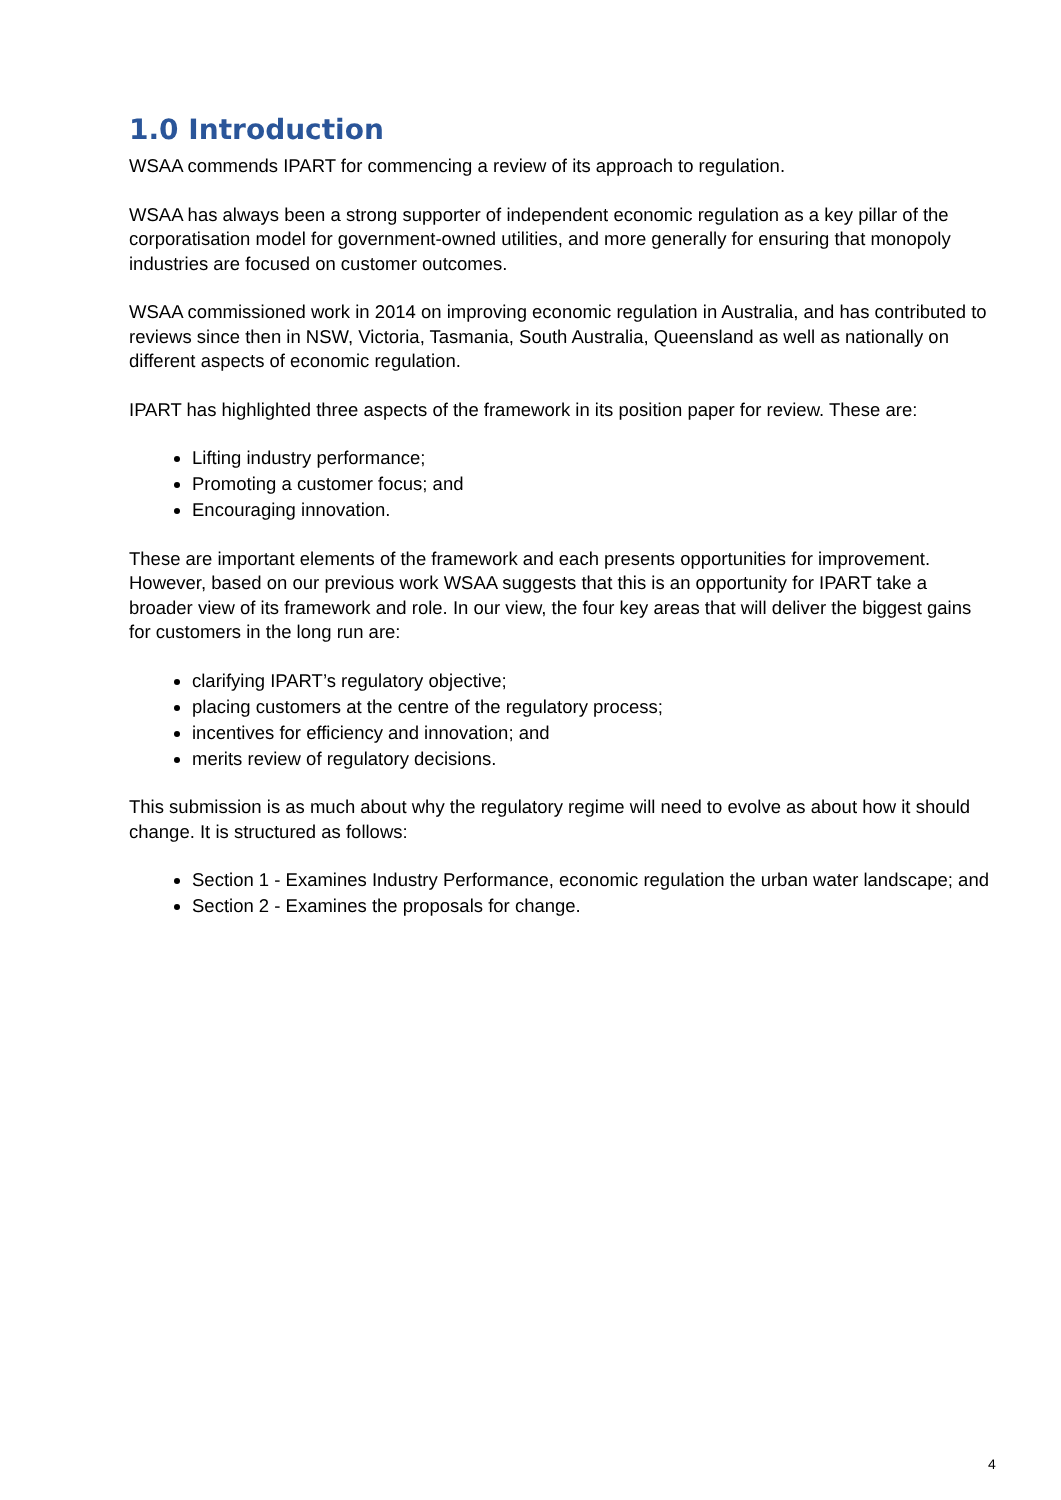1.0 Introduction
WSAA commends IPART for commencing a review of its approach to regulation.
WSAA has always been a strong supporter of independent economic regulation as a key pillar of the corporatisation model for government-owned utilities, and more generally for ensuring that monopoly industries are focused on customer outcomes.
WSAA commissioned work in 2014 on improving economic regulation in Australia, and has contributed to reviews since then in NSW, Victoria, Tasmania, South Australia, Queensland as well as nationally on different aspects of economic regulation.
IPART has highlighted three aspects of the framework in its position paper for review. These are:
Lifting industry performance;
Promoting a customer focus; and
Encouraging innovation.
These are important elements of the framework and each presents opportunities for improvement. However, based on our previous work WSAA suggests that this is an opportunity for IPART take a broader view of its framework and role. In our view, the four key areas that will deliver the biggest gains for customers in the long run are:
clarifying IPART’s regulatory objective;
placing customers at the centre of the regulatory process;
incentives for efficiency and innovation; and
merits review of regulatory decisions.
This submission is as much about why the regulatory regime will need to evolve as about how it should change. It is structured as follows:
Section 1 - Examines Industry Performance, economic regulation the urban water landscape; and
Section 2 - Examines the proposals for change.
4